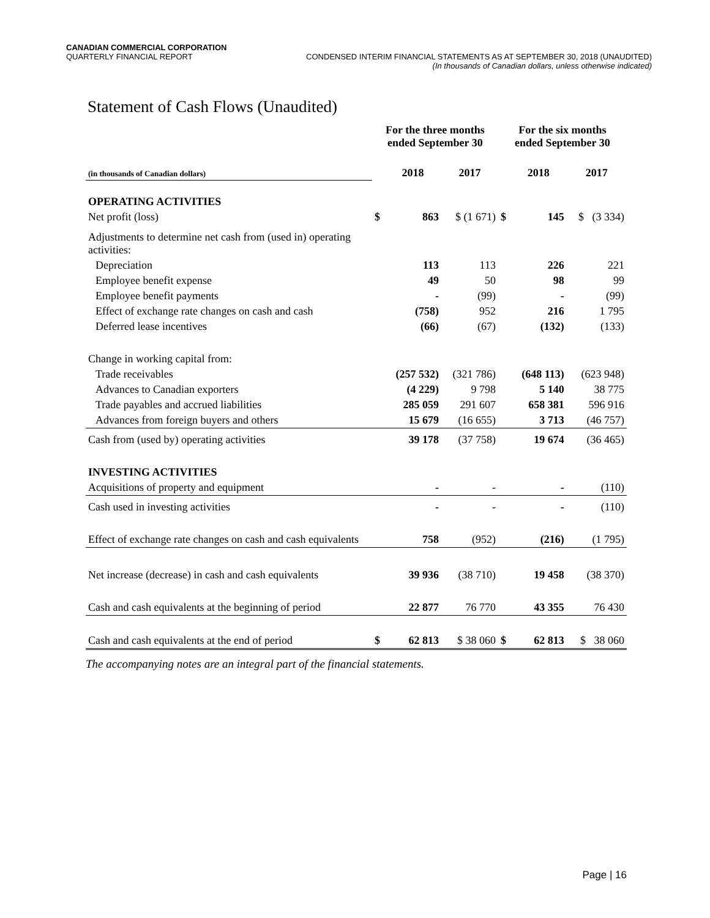CANADIAN COMMERCIAL CORPORATION
QUARTERLY FINANCIAL REPORT CONDENSED INTERIM FINANCIAL STATEMENTS AS AT SEPTEMBER 30, 2018 (UNAUDITED)
(In thousands of Canadian dollars, unless otherwise indicated)
Statement of Cash Flows (Unaudited)
| | For the three months ended September 30 | | | For the six months ended September 30 | | |
| --- | --- | --- | --- | --- | --- | --- |
| (in thousands of Canadian dollars) | | 2018 | 2017 | | 2018 | 2017 |
| OPERATING ACTIVITIES | | | | | | |
| Net profit (loss) | $ | 863 | $ (1 671) | $ | 145 | $ (3 334) |
| Adjustments to determine net cash from (used in) operating activities: | | | | | | |
| Depreciation | | 113 | 113 | | 226 | 221 |
| Employee benefit expense | | 49 | 50 | | 98 | 99 |
| Employee benefit payments | | - | (99) | | - | (99) |
| Effect of exchange rate changes on cash and cash | | (758) | 952 | | 216 | 1 795 |
| Deferred lease incentives | | (66) | (67) | | (132) | (133) |
| Change in working capital from: | | | | | | |
| Trade receivables | | (257 532) | (321 786) | | (648 113) | (623 948) |
| Advances to Canadian exporters | | (4 229) | 9 798 | | 5 140 | 38 775 |
| Trade payables and accrued liabilities | | 285 059 | 291 607 | | 658 381 | 596 916 |
| Advances from foreign buyers and others | | 15 679 | (16 655) | | 3 713 | (46 757) |
| Cash from (used by) operating activities | | 39 178 | (37 758) | | 19 674 | (36 465) |
| INVESTING ACTIVITIES | | | | | | |
| Acquisitions of property and equipment | | - | - | | - | (110) |
| Cash used in investing activities | | - | - | | - | (110) |
| Effect of exchange rate changes on cash and cash equivalents | | 758 | (952) | | (216) | (1 795) |
| Net increase (decrease) in cash and cash equivalents | | 39 936 | (38 710) | | 19 458 | (38 370) |
| Cash and cash equivalents at the beginning of period | | 22 877 | 76 770 | | 43 355 | 76 430 |
| Cash and cash equivalents at the end of period | $ | 62 813 | $ 38 060 | $ | 62 813 | $ 38 060 |
The accompanying notes are an integral part of the financial statements.
Page | 16